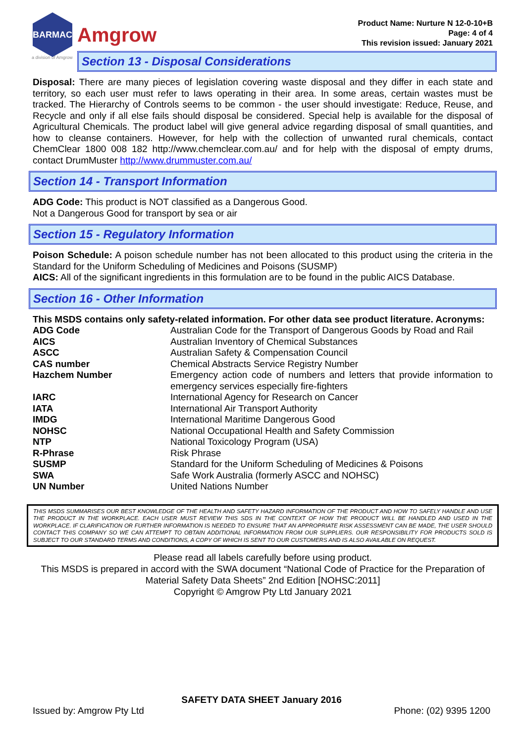BARMAC
Amgrow
Product Name: Nurture N 12-0-10+B
Page: 4 of 4
This revision issued: January 2021
a division of Amgrow
Section 13 - Disposal Considerations
Disposal: There are many pieces of legislation covering waste disposal and they differ in each state and territory, so each user must refer to laws operating in their area. In some areas, certain wastes must be tracked. The Hierarchy of Controls seems to be common - the user should investigate: Reduce, Reuse, and Recycle and only if all else fails should disposal be considered. Special help is available for the disposal of Agricultural Chemicals. The product label will give general advice regarding disposal of small quantities, and how to cleanse containers. However, for help with the collection of unwanted rural chemicals, contact ChemClear 1800 008 182 http://www.chemclear.com.au/ and for help with the disposal of empty drums, contact DrumMuster http://www.drummuster.com.au/
Section 14 - Transport Information
ADG Code: This product is NOT classified as a Dangerous Good.
Not a Dangerous Good for transport by sea or air
Section 15 - Regulatory Information
Poison Schedule: A poison schedule number has not been allocated to this product using the criteria in the Standard for the Uniform Scheduling of Medicines and Poisons (SUSMP)
AICS: All of the significant ingredients in this formulation are to be found in the public AICS Database.
Section 16 - Other Information
This MSDS contains only safety-related information. For other data see product literature. Acronyms:
| ADG Code | Australian Code for the Transport of Dangerous Goods by Road and Rail |
| AICS | Australian Inventory of Chemical Substances |
| ASCC | Australian Safety & Compensation Council |
| CAS number | Chemical Abstracts Service Registry Number |
| Hazchem Number | Emergency action code of numbers and letters that provide information to emergency services especially fire-fighters |
| IARC | International Agency for Research on Cancer |
| IATA | International Air Transport Authority |
| IMDG | International Maritime Dangerous Good |
| NOHSC | National Occupational Health and Safety Commission |
| NTP | National Toxicology Program (USA) |
| R-Phrase | Risk Phrase |
| SUSMP | Standard for the Uniform Scheduling of Medicines & Poisons |
| SWA | Safe Work Australia (formerly ASCC and NOHSC) |
| UN Number | United Nations Number |
THIS MSDS SUMMARISES OUR BEST KNOWLEDGE OF THE HEALTH AND SAFETY HAZARD INFORMATION OF THE PRODUCT AND HOW TO SAFELY HANDLE AND USE THE PRODUCT IN THE WORKPLACE. EACH USER MUST REVIEW THIS SDS IN THE CONTEXT OF HOW THE PRODUCT WILL BE HANDLED AND USED IN THE WORKPLACE. IF CLARIFICATION OR FURTHER INFORMATION IS NEEDED TO ENSURE THAT AN APPROPRIATE RISK ASSESSMENT CAN BE MADE, THE USER SHOULD CONTACT THIS COMPANY SO WE CAN ATTEMPT TO OBTAIN ADDITIONAL INFORMATION FROM OUR SUPPLIERS. OUR RESPONSIBILITY FOR PRODUCTS SOLD IS SUBJECT TO OUR STANDARD TERMS AND CONDITIONS, A COPY OF WHICH IS SENT TO OUR CUSTOMERS AND IS ALSO AVAILABLE ON REQUEST.
Please read all labels carefully before using product.
This MSDS is prepared in accord with the SWA document “National Code of Practice for the Preparation of Material Safety Data Sheets” 2nd Edition [NOHSC:2011]
Copyright © Amgrow Pty Ltd January 2021
SAFETY DATA SHEET January 2016
Issued by: Amgrow Pty Ltd Phone: (02) 9395 1200